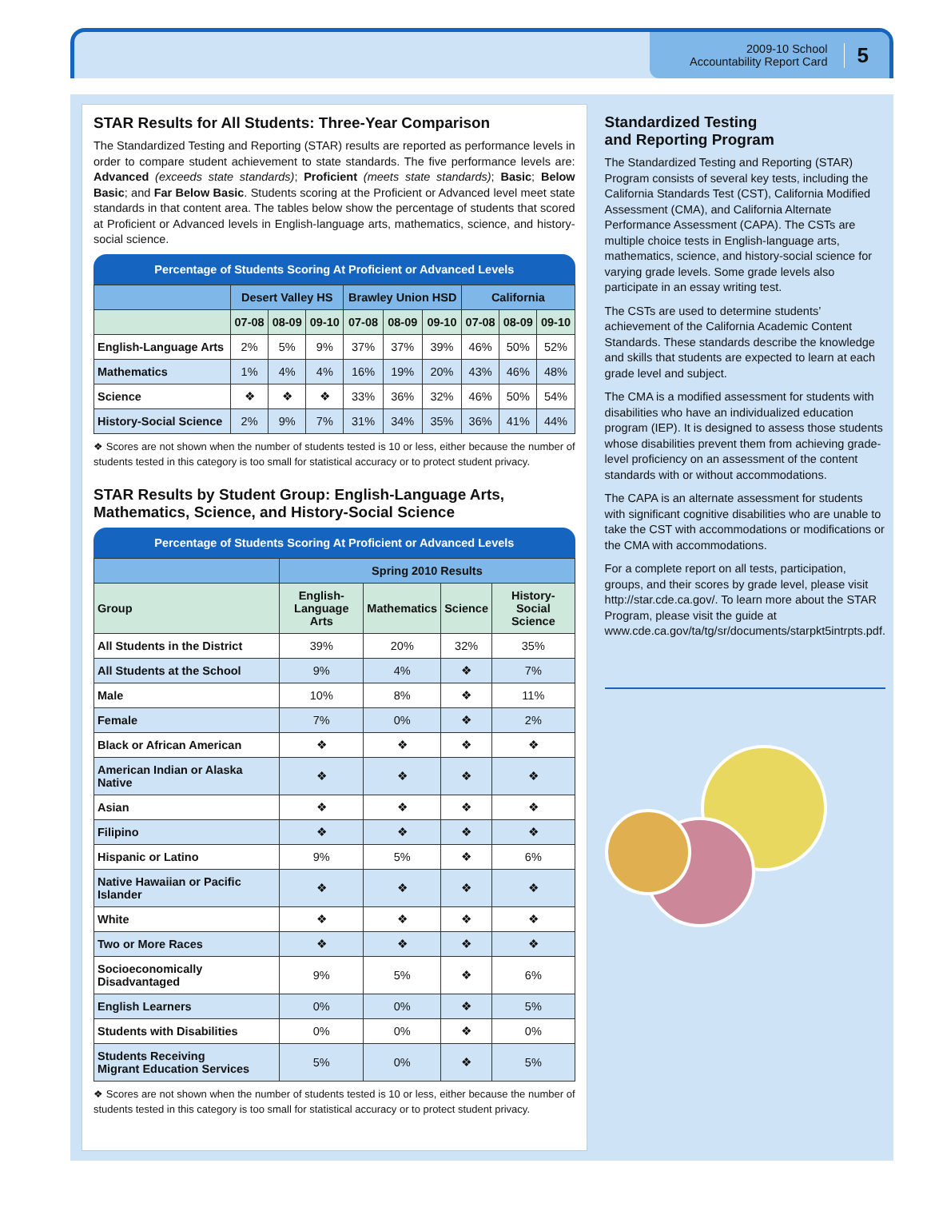2009-10 School
Accountability Report Card
5
STAR Results for All Students: Three-Year Comparison
The Standardized Testing and Reporting (STAR) results are reported as performance levels in order to compare student achievement to state standards. The five performance levels are: Advanced (exceeds state standards); Proficient (meets state standards); Basic; Below Basic; and Far Below Basic. Students scoring at the Proficient or Advanced level meet state standards in that content area. The tables below show the percentage of students that scored at Proficient or Advanced levels in English-language arts, mathematics, science, and history-social science.
Percentage of Students Scoring At Proficient or Advanced Levels
| | Desert Valley HS | | | Brawley Union HSD | | | California | | |
| --- | --- | --- | --- | --- | --- | --- | --- | --- | --- |
| | 07-08 | 08-09 | 09-10 | 07-08 | 08-09 | 09-10 | 07-08 | 08-09 | 09-10 |
| English-Language Arts | 2% | 5% | 9% | 37% | 37% | 39% | 46% | 50% | 52% |
| Mathematics | 1% | 4% | 4% | 16% | 19% | 20% | 43% | 46% | 48% |
| Science | ❖ | ❖ | ❖ | 33% | 36% | 32% | 46% | 50% | 54% |
| History-Social Science | 2% | 9% | 7% | 31% | 34% | 35% | 36% | 41% | 44% |
❖ Scores are not shown when the number of students tested is 10 or less, either because the number of students tested in this category is too small for statistical accuracy or to protect student privacy.
STAR Results by Student Group: English-Language Arts, Mathematics, Science, and History-Social Science
Percentage of Students Scoring At Proficient or Advanced Levels
| | Spring 2010 Results | | | |
| --- | --- | --- | --- | --- |
| Group | English- Language Arts | Mathematics | Science | History- Social Science |
| All Students in the District | 39% | 20% | 32% | 35% |
| All Students at the School | 9% | 4% | ❖ | 7% |
| Male | 10% | 8% | ❖ | 11% |
| Female | 7% | 0% | ❖ | 2% |
| Black or African American | ❖ | ❖ | ❖ | ❖ |
| American Indian or Alaska Native | ❖ | ❖ | ❖ | ❖ |
| Asian | ❖ | ❖ | ❖ | ❖ |
| Filipino | ❖ | ❖ | ❖ | ❖ |
| Hispanic or Latino | 9% | 5% | ❖ | 6% |
| Native Hawaiian or Pacific Islander | ❖ | ❖ | ❖ | ❖ |
| White | ❖ | ❖ | ❖ | ❖ |
| Two or More Races | ❖ | ❖ | ❖ | ❖ |
| Socioeconomically Disadvantaged | 9% | 5% | ❖ | 6% |
| English Learners | 0% | 0% | ❖ | 5% |
| Students with Disabilities | 0% | 0% | ❖ | 0% |
| Students Receiving Migrant Education Services | 5% | 0% | ❖ | 5% |
❖ Scores are not shown when the number of students tested is 10 or less, either because the number of students tested in this category is too small for statistical accuracy or to protect student privacy.
Standardized Testing
and Reporting Program
The Standardized Testing and Reporting (STAR) Program consists of several key tests, including the California Standards Test (CST), California Modified Assessment (CMA), and California Alternate Performance Assessment (CAPA). The CSTs are multiple choice tests in English-language arts, mathematics, science, and history-social science for varying grade levels. Some grade levels also participate in an essay writing test.
The CSTs are used to determine students’ achievement of the California Academic Content Standards. These standards describe the knowledge and skills that students are expected to learn at each grade level and subject.
The CMA is a modified assessment for students with disabilities who have an individualized education program (IEP). It is designed to assess those students whose disabilities prevent them from achieving grade-level proficiency on an assessment of the content standards with or without accommodations.
The CAPA is an alternate assessment for students with significant cognitive disabilities who are unable to take the CST with accommodations or modifications or the CMA with accommodations.
For a complete report on all tests, participation, groups, and their scores by grade level, please visit http://star.cde.ca.gov/. To learn more about the STAR Program, please visit the guide at www.cde.ca.gov/ta/tg/sr/documents/starpkt5intrpts.pdf.